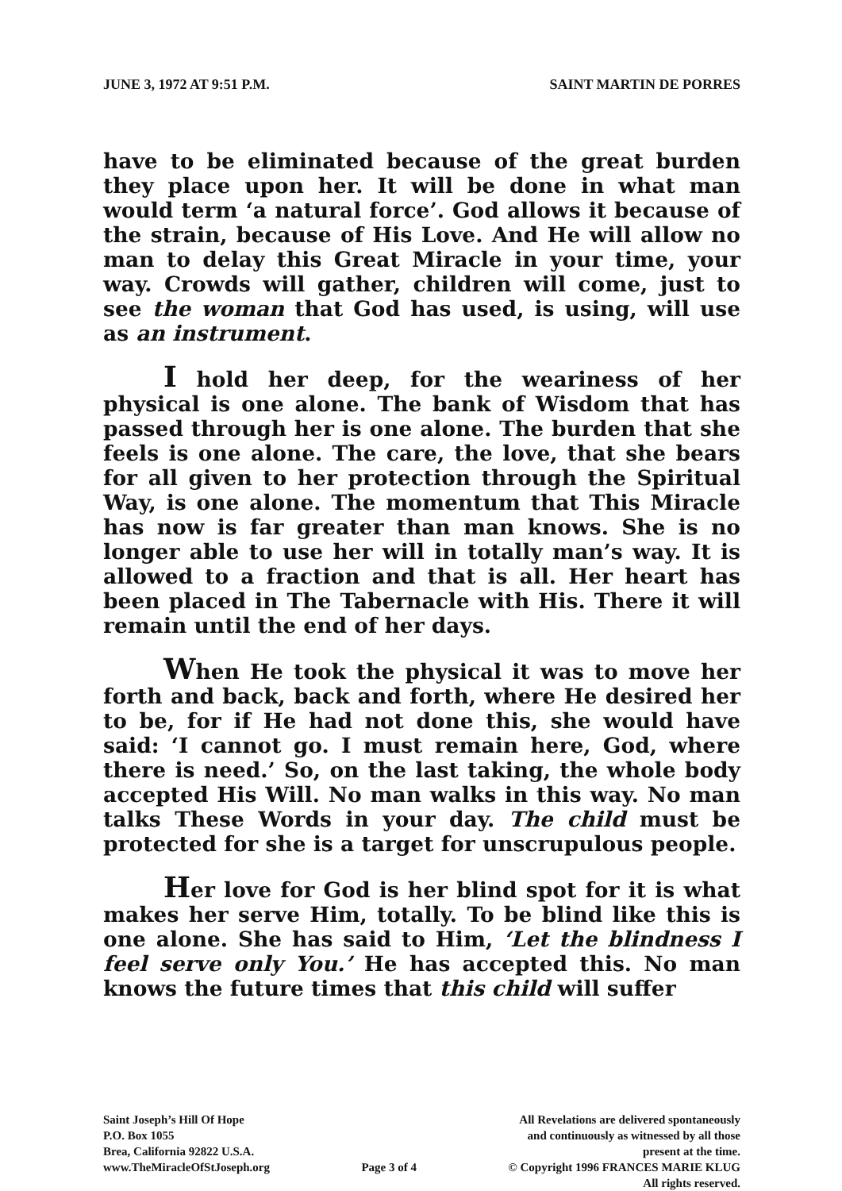JUNE 3, 1972 AT 9:51 P.M. SAINT MARTIN DE PORRES
have to be eliminated because of the great burden they place upon her. It will be done in what man would term ‘a natural force’. God allows it because of the strain, because of His Love. And He will allow no man to delay this Great Miracle in your time, your way. Crowds will gather, children will come, just to see the woman that God has used, is using, will use as an instrument.
I hold her deep, for the weariness of her physical is one alone. The bank of Wisdom that has passed through her is one alone. The burden that she feels is one alone. The care, the love, that she bears for all given to her protection through the Spiritual Way, is one alone. The momentum that This Miracle has now is far greater than man knows. She is no longer able to use her will in totally man’s way. It is allowed to a fraction and that is all. Her heart has been placed in The Tabernacle with His. There it will remain until the end of her days.
When He took the physical it was to move her forth and back, back and forth, where He desired her to be, for if He had not done this, she would have said: ‘I cannot go. I must remain here, God, where there is need.’ So, on the last taking, the whole body accepted His Will. No man walks in this way. No man talks These Words in your day. The child must be protected for she is a target for unscrupulous people.
Her love for God is her blind spot for it is what makes her serve Him, totally. To be blind like this is one alone. She has said to Him, ‘Let the blindness I feel serve only You.’ He has accepted this. No man knows the future times that this child will suffer
Saint Joseph’s Hill Of Hope
P.O. Box 1055
Brea, California 92822 U.S.A.
www.TheMiracleOfStJoseph.org
Page 3 of 4 All Revelations are delivered spontaneously
and continuously as witnessed by all those
present at the time.
© Copyright 1996 FRANCES MARIE KLUG
All rights reserved.